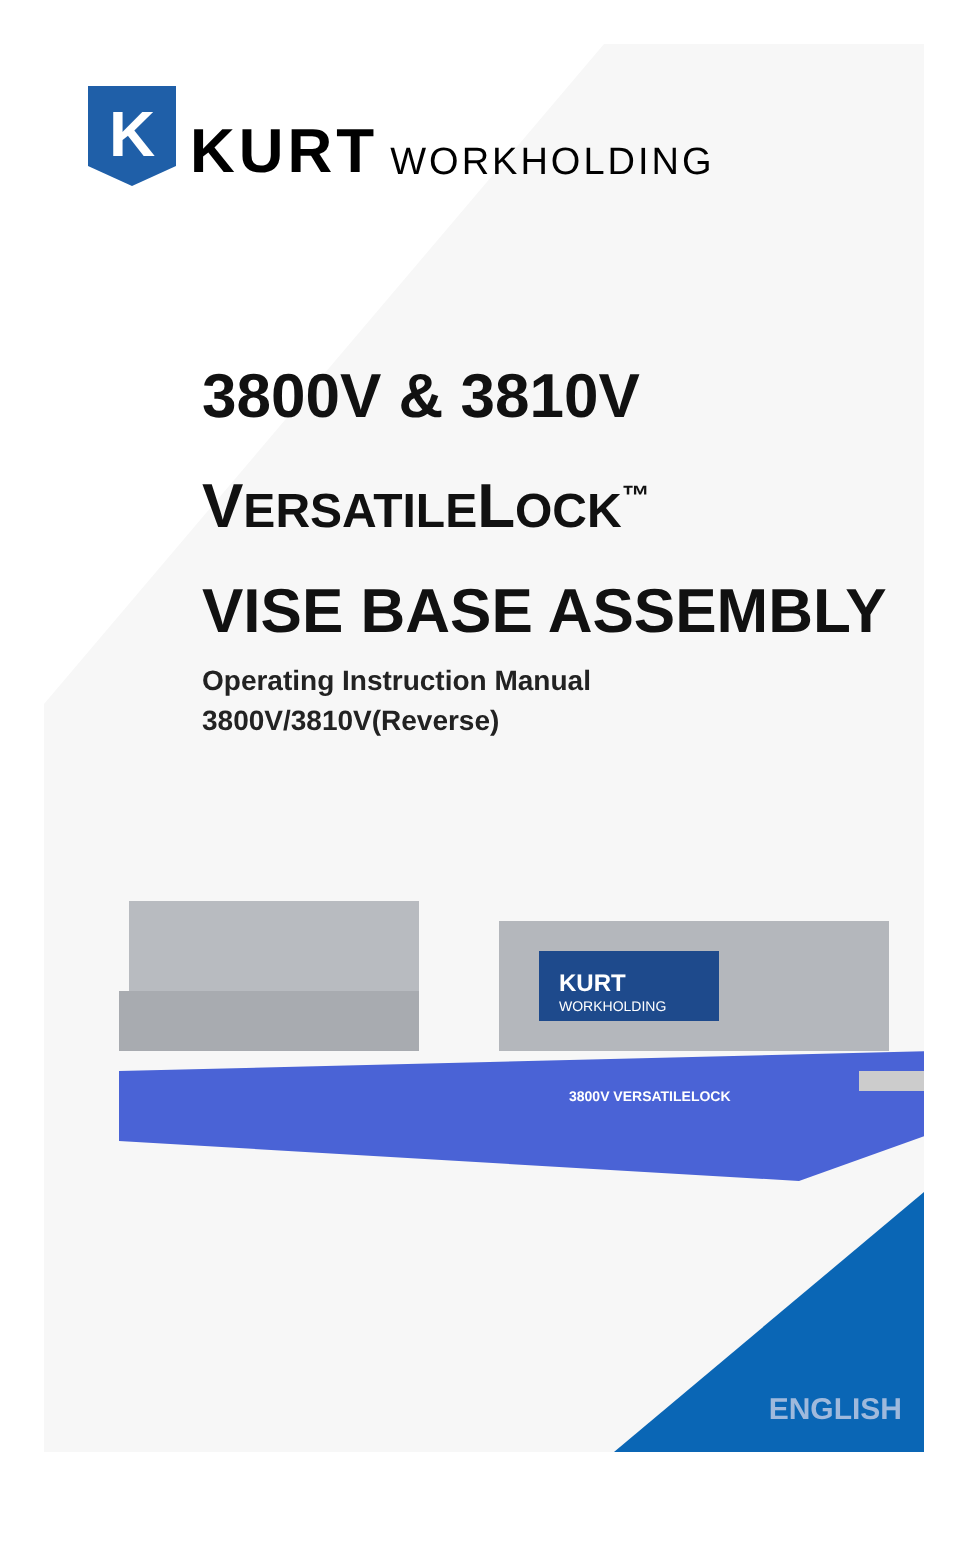K
KURT
WORKHOLDING
3800V & 3810V
VERSATILELOCK<sup>™</sup>
VISE BASE ASSEMBLY
Operating Instruction Manual
3800V/3810V(Reverse)
KURT
WORKHOLDING
3800V VERSATILELOCK
ENGLISH